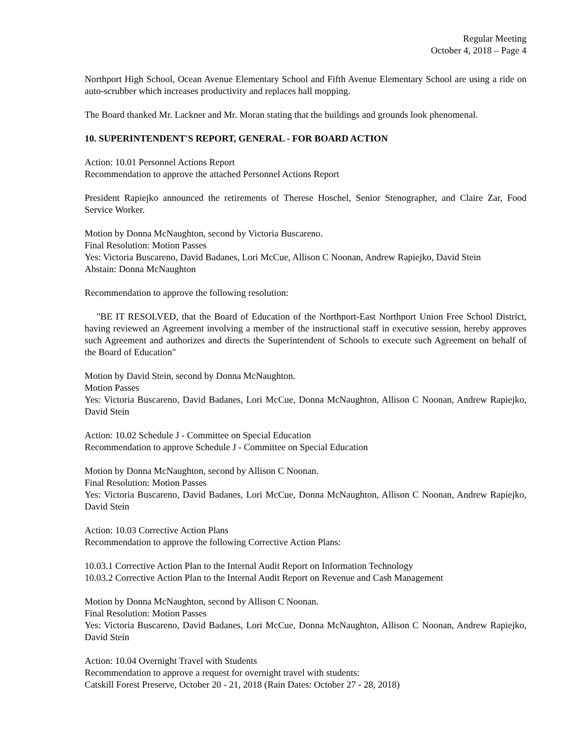Regular Meeting
October 4, 2018 – Page 4
Northport High School, Ocean Avenue Elementary School and Fifth Avenue Elementary School are using a ride on auto-scrubber which increases productivity and replaces hall mopping.
The Board thanked Mr. Lackner and Mr. Moran stating that the buildings and grounds look phenomenal.
10. SUPERINTENDENT'S REPORT, GENERAL - FOR BOARD ACTION
Action: 10.01 Personnel Actions Report
Recommendation to approve the attached Personnel Actions Report
President Rapiejko announced the retirements of Therese Hoschel, Senior Stenographer, and Claire Zar, Food Service Worker.
Motion by Donna McNaughton, second by Victoria Buscareno.
Final Resolution: Motion Passes
Yes: Victoria Buscareno, David Badanes, Lori McCue, Allison C Noonan, Andrew Rapiejko, David Stein
Abstain: Donna McNaughton
Recommendation to approve the following resolution:
"BE IT RESOLVED, that the Board of Education of the Northport-East Northport Union Free School District, having reviewed an Agreement involving a member of the instructional staff in executive session, hereby approves such Agreement and authorizes and directs the Superintendent of Schools to execute such Agreement on behalf of the Board of Education"
Motion by David Stein, second by Donna McNaughton.
Motion Passes
Yes: Victoria Buscareno, David Badanes, Lori McCue, Donna McNaughton, Allison C Noonan, Andrew Rapiejko, David Stein
Action: 10.02 Schedule J - Committee on Special Education
Recommendation to approve Schedule J - Committee on Special Education
Motion by Donna McNaughton, second by Allison C Noonan.
Final Resolution: Motion Passes
Yes: Victoria Buscareno, David Badanes, Lori McCue, Donna McNaughton, Allison C Noonan, Andrew Rapiejko, David Stein
Action: 10.03 Corrective Action Plans
Recommendation to approve the following Corrective Action Plans:
10.03.1 Corrective Action Plan to the Internal Audit Report on Information Technology
10.03.2 Corrective Action Plan to the Internal Audit Report on Revenue and Cash Management
Motion by Donna McNaughton, second by Allison C Noonan.
Final Resolution: Motion Passes
Yes: Victoria Buscareno, David Badanes, Lori McCue, Donna McNaughton, Allison C Noonan, Andrew Rapiejko, David Stein
Action: 10.04 Overnight Travel with Students
Recommendation to approve a request for overnight travel with students:
Catskill Forest Preserve, October 20 - 21, 2018 (Rain Dates: October 27 - 28, 2018)